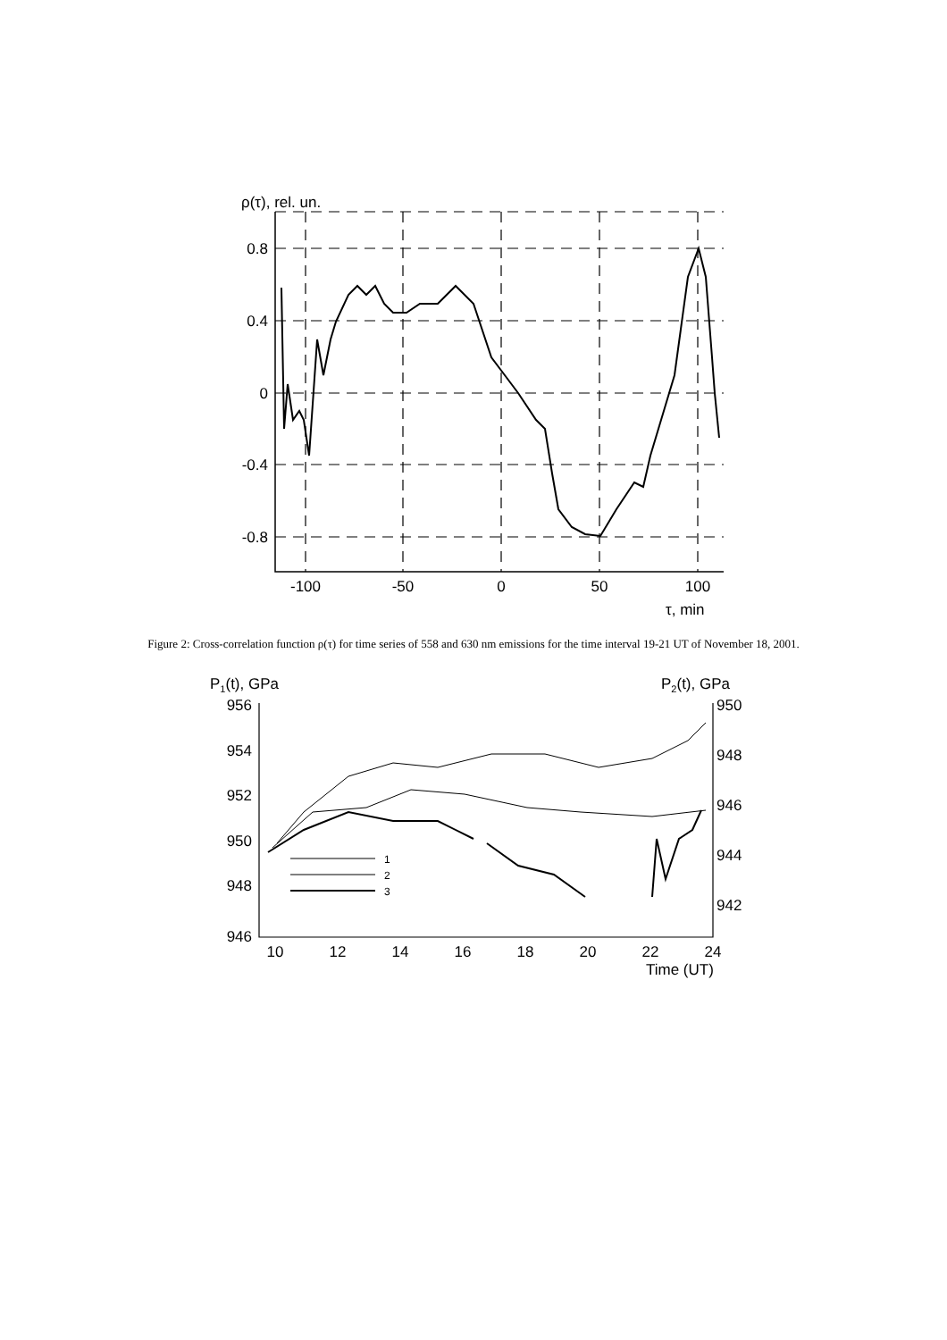ρ(τ), rel. un.
0.8
0.4
0
-0.4
-0.8
-100
-50
0
50
100
τ, min
Figure 2: Cross-correlation function ρ(τ) for time series of 558 and 630 nm emissions for the time interval 19-21 UT of November 18, 2001.
P1(t), GPa
P2(t), GPa
956
954
952
950
948
946
950
948
946
944
942
10
12
14
16
18
20
22
24
Time (UT)
1
2
3